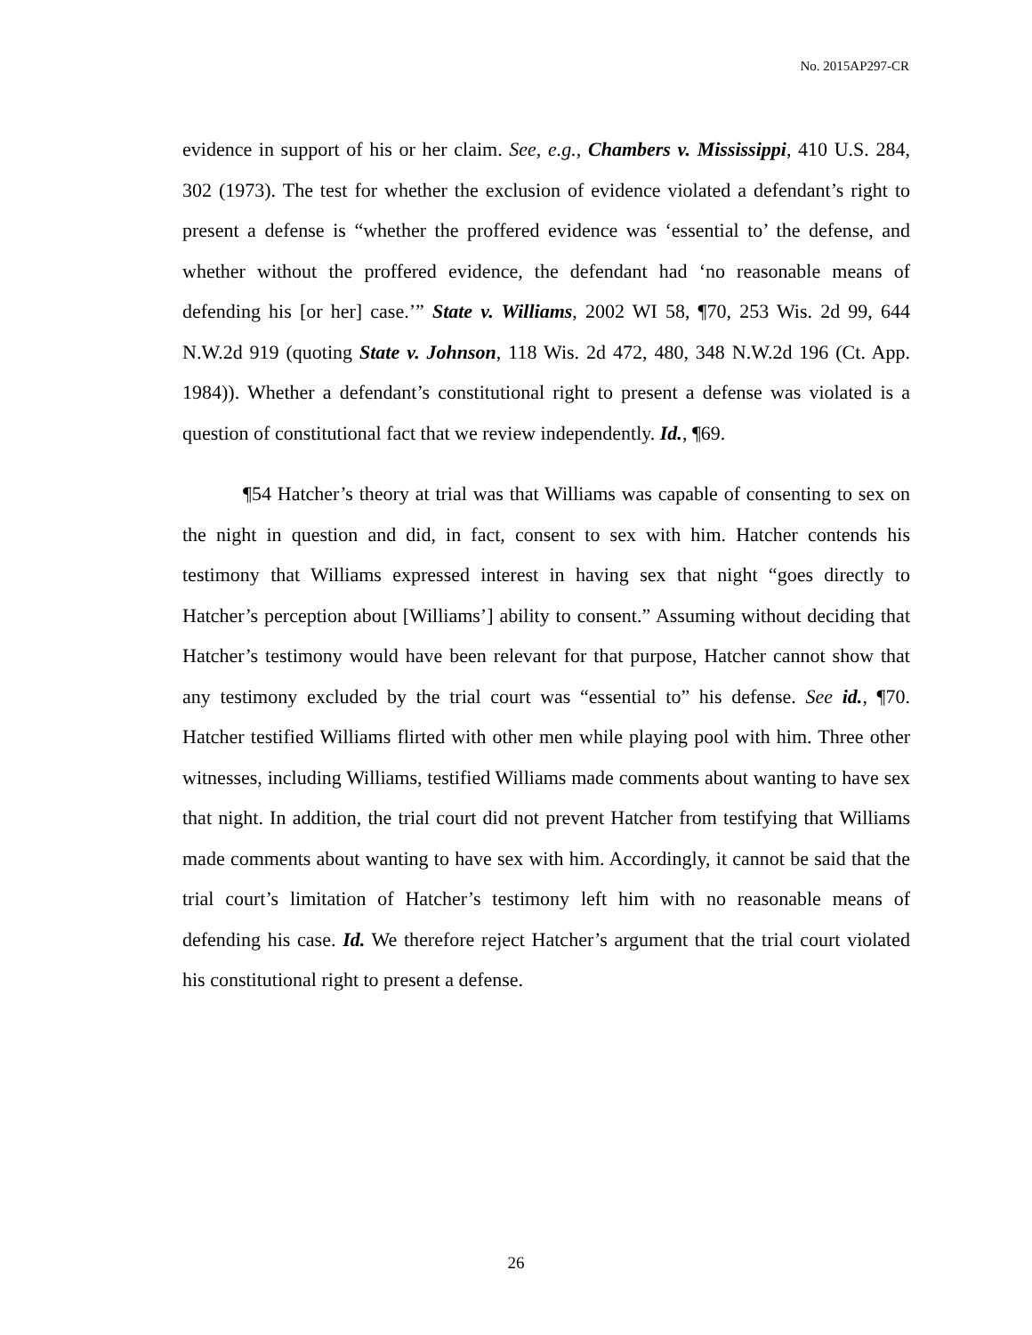No. 2015AP297-CR
evidence in support of his or her claim. See, e.g., Chambers v. Mississippi, 410 U.S. 284, 302 (1973). The test for whether the exclusion of evidence violated a defendant’s right to present a defense is “whether the proffered evidence was ‘essential to’ the defense, and whether without the proffered evidence, the defendant had ‘no reasonable means of defending his [or her] case.’” State v. Williams, 2002 WI 58, ¶70, 253 Wis. 2d 99, 644 N.W.2d 919 (quoting State v. Johnson, 118 Wis. 2d 472, 480, 348 N.W.2d 196 (Ct. App. 1984)). Whether a defendant’s constitutional right to present a defense was violated is a question of constitutional fact that we review independently. Id., ¶69.
¶54 Hatcher’s theory at trial was that Williams was capable of consenting to sex on the night in question and did, in fact, consent to sex with him. Hatcher contends his testimony that Williams expressed interest in having sex that night “goes directly to Hatcher’s perception about [Williams’] ability to consent.” Assuming without deciding that Hatcher’s testimony would have been relevant for that purpose, Hatcher cannot show that any testimony excluded by the trial court was “essential to” his defense. See id., ¶70. Hatcher testified Williams flirted with other men while playing pool with him. Three other witnesses, including Williams, testified Williams made comments about wanting to have sex that night. In addition, the trial court did not prevent Hatcher from testifying that Williams made comments about wanting to have sex with him. Accordingly, it cannot be said that the trial court’s limitation of Hatcher’s testimony left him with no reasonable means of defending his case. Id. We therefore reject Hatcher’s argument that the trial court violated his constitutional right to present a defense.
26